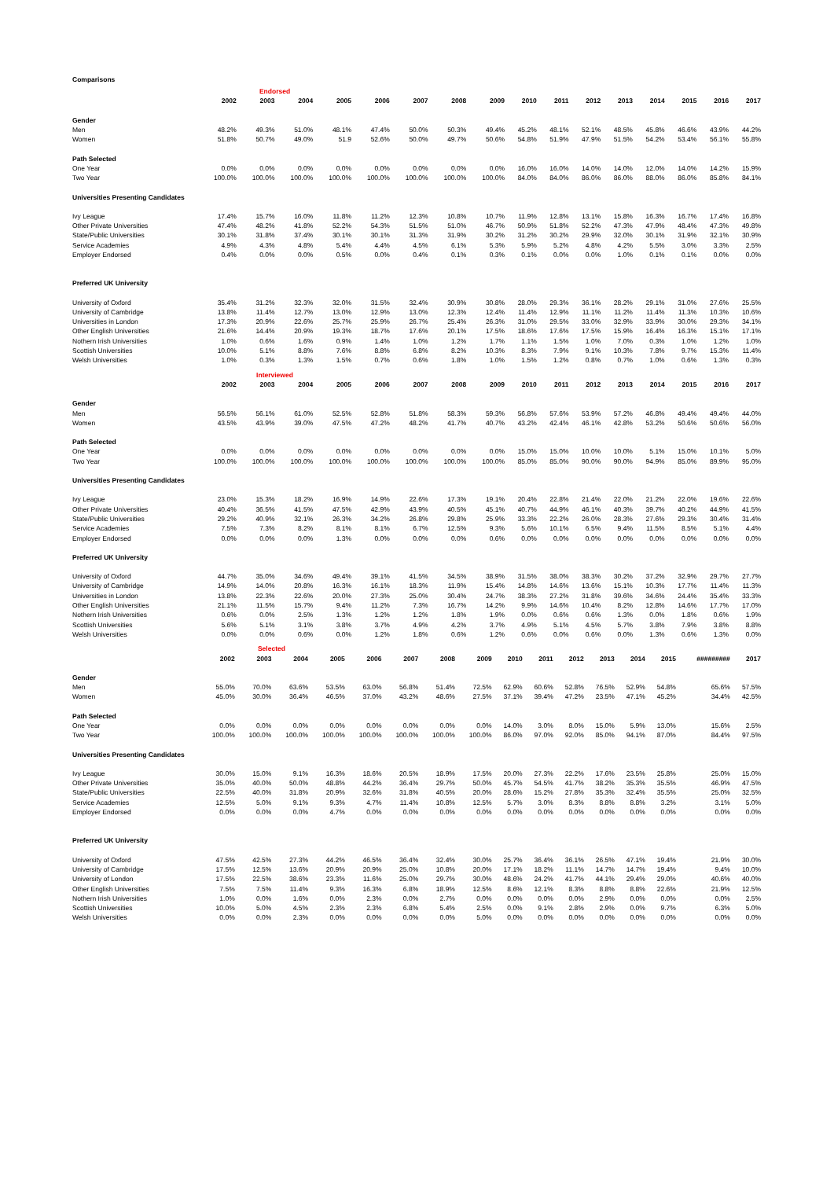Comparisons
| | | Endorsed | | | | | | | | | | | | | | |
| | 2002 | 2003 | 2004 | 2005 | 2006 | 2007 | 2008 | 2009 | 2010 | 2011 | 2012 | 2013 | 2014 | 2015 | 2016 | 2017 |
| Gender | | | | | | | | | | | | | | | | |
| Men | 48.2% | 49.3% | 51.0% | 48.1% | 47.4% | 50.0% | 50.3% | 49.4% | 45.2% | 48.1% | 52.1% | 48.5% | 45.8% | 46.6% | 43.9% | 44.2% |
| Women | 51.8% | 50.7% | 49.0% | 51.9 | 52.6% | 50.0% | 49.7% | 50.6% | 54.8% | 51.9% | 47.9% | 51.5% | 54.2% | 53.4% | 56.1% | 55.8% |
| Path Selected | | | | | | | | | | | | | | | | |
| One Year | 0.0% | 0.0% | 0.0% | 0.0% | 0.0% | 0.0% | 0.0% | 0.0% | 16.0% | 16.0% | 14.0% | 14.0% | 12.0% | 14.0% | 14.2% | 15.9% |
| Two Year | 100.0% | 100.0% | 100.0% | 100.0% | 100.0% | 100.0% | 100.0% | 100.0% | 84.0% | 84.0% | 86.0% | 86.0% | 88.0% | 86.0% | 85.8% | 84.1% |
| Universities Presenting Candidates | | | | | | | | | | | | | | | | |
| Ivy League | 17.4% | 15.7% | 16.0% | 11.8% | 11.2% | 12.3% | 10.8% | 10.7% | 11.9% | 12.8% | 13.1% | 15.8% | 16.3% | 16.7% | 17.4% | 16.8% |
| Other Private Universities | 47.4% | 48.2% | 41.8% | 52.2% | 54.3% | 51.5% | 51.0% | 46.7% | 50.9% | 51.8% | 52.2% | 47.3% | 47.9% | 48.4% | 47.3% | 49.8% |
| State/Public Universities | 30.1% | 31.8% | 37.4% | 30.1% | 30.1% | 31.3% | 31.9% | 30.2% | 31.2% | 30.2% | 29.9% | 32.0% | 30.1% | 31.9% | 32.1% | 30.9% |
| Service Academies | 4.9% | 4.3% | 4.8% | 5.4% | 4.4% | 4.5% | 6.1% | 5.3% | 5.9% | 5.2% | 4.8% | 4.2% | 5.5% | 3.0% | 3.3% | 2.5% |
| Employer Endorsed | 0.4% | 0.0% | 0.0% | 0.5% | 0.0% | 0.4% | 0.1% | 0.3% | 0.1% | 0.0% | 0.0% | 1.0% | 0.1% | 0.1% | 0.0% | 0.0% |
| Preferred UK University | | | | | | | | | | | | | | | | |
| University of Oxford | 35.4% | 31.2% | 32.3% | 32.0% | 31.5% | 32.4% | 30.9% | 30.8% | 28.0% | 29.3% | 36.1% | 28.2% | 29.1% | 31.0% | 27.6% | 25.5% |
| University of Cambridge | 13.8% | 11.4% | 12.7% | 13.0% | 12.9% | 13.0% | 12.3% | 12.4% | 11.4% | 12.9% | 11.1% | 11.2% | 11.4% | 11.3% | 10.3% | 10.6% |
| Universities in London | 17.3% | 20.9% | 22.6% | 25.7% | 25.9% | 26.7% | 25.4% | 26.3% | 31.0% | 29.5% | 33.0% | 32.9% | 33.9% | 30.0% | 29.3% | 34.1% |
| Other English Universities | 21.6% | 14.4% | 20.9% | 19.3% | 18.7% | 17.6% | 20.1% | 17.5% | 18.6% | 17.6% | 17.5% | 15.9% | 16.4% | 16.3% | 15.1% | 17.1% |
| Nothern Irish Universities | 1.0% | 0.6% | 1.6% | 0.9% | 1.4% | 1.0% | 1.2% | 1.7% | 1.1% | 1.5% | 1.0% | 7.0% | 0.3% | 1.0% | 1.2% | 1.0% |
| Scottish Universities | 10.0% | 5.1% | 8.8% | 7.6% | 8.8% | 6.8% | 8.2% | 10.3% | 8.3% | 7.9% | 9.1% | 10.3% | 7.8% | 9.7% | 15.3% | 11.4% |
| Welsh Universities | 1.0% | 0.3% | 1.3% | 1.5% | 0.7% | 0.6% | 1.8% | 1.0% | 1.5% | 1.2% | 0.8% | 0.7% | 1.0% | 0.6% | 1.3% | 0.3% |
| | | Interviewed | | | | | | | | | | | | | | |
| | 2002 | 2003 | 2004 | 2005 | 2006 | 2007 | 2008 | 2009 | 2010 | 2011 | 2012 | 2013 | 2014 | 2015 | 2016 | 2017 |
| Gender | | | | | | | | | | | | | | | | |
| Men | 56.5% | 56.1% | 61.0% | 52.5% | 52.8% | 51.8% | 58.3% | 59.3% | 56.8% | 57.6% | 53.9% | 57.2% | 46.8% | 49.4% | 49.4% | 44.0% |
| Women | 43.5% | 43.9% | 39.0% | 47.5% | 47.2% | 48.2% | 41.7% | 40.7% | 43.2% | 42.4% | 46.1% | 42.8% | 53.2% | 50.6% | 50.6% | 56.0% |
| Path Selected | | | | | | | | | | | | | | | | |
| One Year | 0.0% | 0.0% | 0.0% | 0.0% | 0.0% | 0.0% | 0.0% | 0.0% | 15.0% | 15.0% | 10.0% | 10.0% | 5.1% | 15.0% | 10.1% | 5.0% |
| Two Year | 100.0% | 100.0% | 100.0% | 100.0% | 100.0% | 100.0% | 100.0% | 100.0% | 85.0% | 85.0% | 90.0% | 90.0% | 94.9% | 85.0% | 89.9% | 95.0% |
| Universities Presenting Candidates | | | | | | | | | | | | | | | | |
| Ivy League | 23.0% | 15.3% | 18.2% | 16.9% | 14.9% | 22.6% | 17.3% | 19.1% | 20.4% | 22.8% | 21.4% | 22.0% | 21.2% | 22.0% | 19.6% | 22.6% |
| Other Private Universities | 40.4% | 36.5% | 41.5% | 47.5% | 42.9% | 43.9% | 40.5% | 45.1% | 40.7% | 44.9% | 46.1% | 40.3% | 39.7% | 40.2% | 44.9% | 41.5% |
| State/Public Universities | 29.2% | 40.9% | 32.1% | 26.3% | 34.2% | 26.8% | 29.8% | 25.9% | 33.3% | 22.2% | 26.0% | 28.3% | 27.6% | 29.3% | 30.4% | 31.4% |
| Service Academies | 7.5% | 7.3% | 8.2% | 8.1% | 8.1% | 6.7% | 12.5% | 9.3% | 5.6% | 10.1% | 6.5% | 9.4% | 11.5% | 8.5% | 5.1% | 4.4% |
| Employer Endorsed | 0.0% | 0.0% | 0.0% | 1.3% | 0.0% | 0.0% | 0.0% | 0.6% | 0.0% | 0.0% | 0.0% | 0.0% | 0.0% | 0.0% | 0.0% | 0.0% |
| Preferred UK University | | | | | | | | | | | | | | | | |
| University of Oxford | 44.7% | 35.0% | 34.6% | 49.4% | 39.1% | 41.5% | 34.5% | 38.9% | 31.5% | 38.0% | 38.3% | 30.2% | 37.2% | 32.9% | 29.7% | 27.7% |
| University of Cambridge | 14.9% | 14.0% | 20.8% | 16.3% | 16.1% | 18.3% | 11.9% | 15.4% | 14.8% | 14.6% | 13.6% | 15.1% | 10.3% | 17.7% | 11.4% | 11.3% |
| Universities in London | 13.8% | 22.3% | 22.6% | 20.0% | 27.3% | 25.0% | 30.4% | 24.7% | 38.3% | 27.2% | 31.8% | 39.6% | 34.6% | 24.4% | 35.4% | 33.3% |
| Other English Universities | 21.1% | 11.5% | 15.7% | 9.4% | 11.2% | 7.3% | 16.7% | 14.2% | 9.9% | 14.6% | 10.4% | 8.2% | 12.8% | 14.6% | 17.7% | 17.0% |
| Nothern Irish Universities | 0.6% | 0.0% | 2.5% | 1.3% | 1.2% | 1.2% | 1.8% | 1.9% | 0.0% | 0.6% | 0.6% | 1.3% | 0.0% | 1.8% | 0.6% | 1.9% |
| Scottish Universities | 5.6% | 5.1% | 3.1% | 3.8% | 3.7% | 4.9% | 4.2% | 3.7% | 4.9% | 5.1% | 4.5% | 5.7% | 3.8% | 7.9% | 3.8% | 8.8% |
| Welsh Universities | 0.0% | 0.0% | 0.6% | 0.0% | 1.2% | 1.8% | 0.6% | 1.2% | 0.6% | 0.0% | 0.6% | 0.0% | 1.3% | 0.6% | 1.3% | 0.0% |
| | | Selected | | | | | | | | | | | | | | |
| | 2002 | 2003 | 2004 | 2005 | 2006 | 2007 | 2008 | 2009 | 2010 | 2011 | 2012 | 2013 | 2014 | 2015 | ######### | 2017 |
| Gender | | | | | | | | | | | | | | | | |
| Men | 55.0% | 70.0% | 63.6% | 53.5% | 63.0% | 56.8% | 51.4% | 72.5% | 62.9% | 60.6% | 52.8% | 76.5% | 52.9% | 54.8% | 65.6% | 57.5% |
| Women | 45.0% | 30.0% | 36.4% | 46.5% | 37.0% | 43.2% | 48.6% | 27.5% | 37.1% | 39.4% | 47.2% | 23.5% | 47.1% | 45.2% | 34.4% | 42.5% |
| Path Selected | | | | | | | | | | | | | | | | |
| One Year | 0.0% | 0.0% | 0.0% | 0.0% | 0.0% | 0.0% | 0.0% | 0.0% | 14.0% | 3.0% | 8.0% | 15.0% | 5.9% | 13.0% | 15.6% | 2.5% |
| Two Year | 100.0% | 100.0% | 100.0% | 100.0% | 100.0% | 100.0% | 100.0% | 100.0% | 86.0% | 97.0% | 92.0% | 85.0% | 94.1% | 87.0% | 84.4% | 97.5% |
| Universities Presenting Candidates | | | | | | | | | | | | | | | | |
| Ivy League | 30.0% | 15.0% | 9.1% | 16.3% | 18.6% | 20.5% | 18.9% | 17.5% | 20.0% | 27.3% | 22.2% | 17.6% | 23.5% | 25.8% | 25.0% | 15.0% |
| Other Private Universities | 35.0% | 40.0% | 50.0% | 48.8% | 44.2% | 36.4% | 29.7% | 50.0% | 45.7% | 54.5% | 41.7% | 38.2% | 35.3% | 35.5% | 46.9% | 47.5% |
| State/Public Universities | 22.5% | 40.0% | 31.8% | 20.9% | 32.6% | 31.8% | 40.5% | 20.0% | 28.6% | 15.2% | 27.8% | 35.3% | 32.4% | 35.5% | 25.0% | 32.5% |
| Service Academies | 12.5% | 5.0% | 9.1% | 9.3% | 4.7% | 11.4% | 10.8% | 12.5% | 5.7% | 3.0% | 8.3% | 8.8% | 8.8% | 3.2% | 3.1% | 5.0% |
| Employer Endorsed | 0.0% | 0.0% | 0.0% | 4.7% | 0.0% | 0.0% | 0.0% | 0.0% | 0.0% | 0.0% | 0.0% | 0.0% | 0.0% | 0.0% | 0.0% | 0.0% |
| Preferred UK University | | | | | | | | | | | | | | | | |
| University of Oxford | 47.5% | 42.5% | 27.3% | 44.2% | 46.5% | 36.4% | 32.4% | 30.0% | 25.7% | 36.4% | 36.1% | 26.5% | 47.1% | 19.4% | 21.9% | 30.0% |
| University of Cambridge | 17.5% | 12.5% | 13.6% | 20.9% | 20.9% | 25.0% | 10.8% | 20.0% | 17.1% | 18.2% | 11.1% | 14.7% | 14.7% | 19.4% | 9.4% | 10.0% |
| University of London | 17.5% | 22.5% | 38.6% | 23.3% | 11.6% | 25.0% | 29.7% | 30.0% | 48.6% | 24.2% | 41.7% | 44.1% | 29.4% | 29.0% | 40.6% | 40.0% |
| Other English Universities | 7.5% | 7.5% | 11.4% | 9.3% | 16.3% | 6.8% | 18.9% | 12.5% | 8.6% | 12.1% | 8.3% | 8.8% | 8.8% | 22.6% | 21.9% | 12.5% |
| Nothern Irish Universities | 1.0% | 0.0% | 1.6% | 0.0% | 2.3% | 0.0% | 2.7% | 0.0% | 0.0% | 0.0% | 0.0% | 2.9% | 0.0% | 0.0% | 0.0% | 2.5% |
| Scottish Universities | 10.0% | 5.0% | 4.5% | 2.3% | 2.3% | 6.8% | 5.4% | 2.5% | 0.0% | 9.1% | 2.8% | 2.9% | 0.0% | 9.7% | 6.3% | 5.0% |
| Welsh Universities | 0.0% | 0.0% | 2.3% | 0.0% | 0.0% | 0.0% | 0.0% | 5.0% | 0.0% | 0.0% | 0.0% | 0.0% | 0.0% | 0.0% | 0.0% | 0.0% |